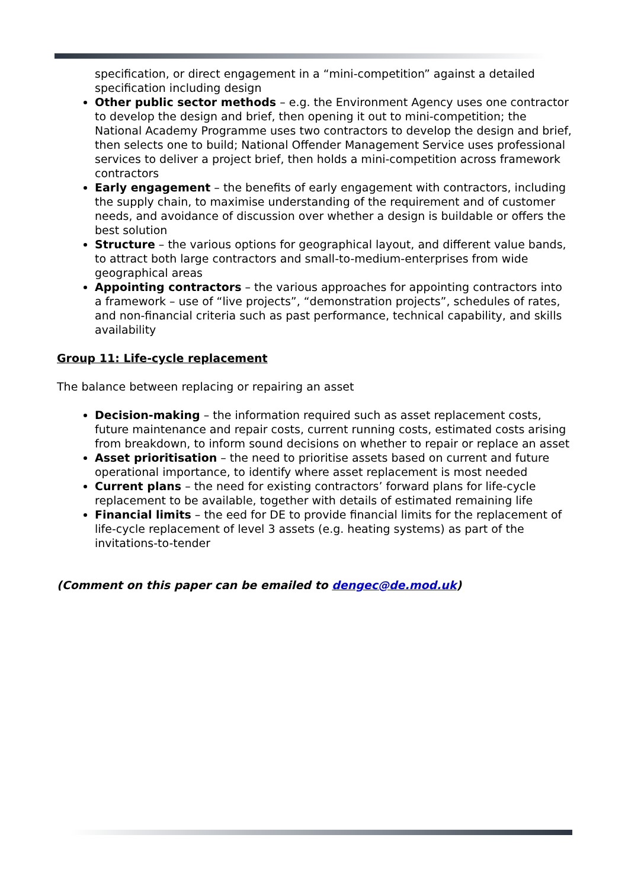specification, or direct engagement in a “mini-competition” against a detailed specification including design
Other public sector methods – e.g. the Environment Agency uses one contractor to develop the design and brief, then opening it out to mini-competition; the National Academy Programme uses two contractors to develop the design and brief, then selects one to build; National Offender Management Service uses professional services to deliver a project brief, then holds a mini-competition across framework contractors
Early engagement – the benefits of early engagement with contractors, including the supply chain, to maximise understanding of the requirement and of customer needs, and avoidance of discussion over whether a design is buildable or offers the best solution
Structure – the various options for geographical layout, and different value bands, to attract both large contractors and small-to-medium-enterprises from wide geographical areas
Appointing contractors – the various approaches for appointing contractors into a framework – use of “live projects”, “demonstration projects”, schedules of rates, and non-financial criteria such as past performance, technical capability, and skills availability
Group 11: Life-cycle replacement
The balance between replacing or repairing an asset
Decision-making – the information required such as asset replacement costs, future maintenance and repair costs, current running costs, estimated costs arising from breakdown, to inform sound decisions on whether to repair or replace an asset
Asset prioritisation – the need to prioritise assets based on current and future operational importance, to identify where asset replacement is most needed
Current plans – the need for existing contractors’ forward plans for life-cycle replacement to be available, together with details of estimated remaining life
Financial limits – the eed for DE to provide financial limits for the replacement of life-cycle replacement of level 3 assets (e.g. heating systems) as part of the invitations-to-tender
(Comment on this paper can be emailed to dengec@de.mod.uk)